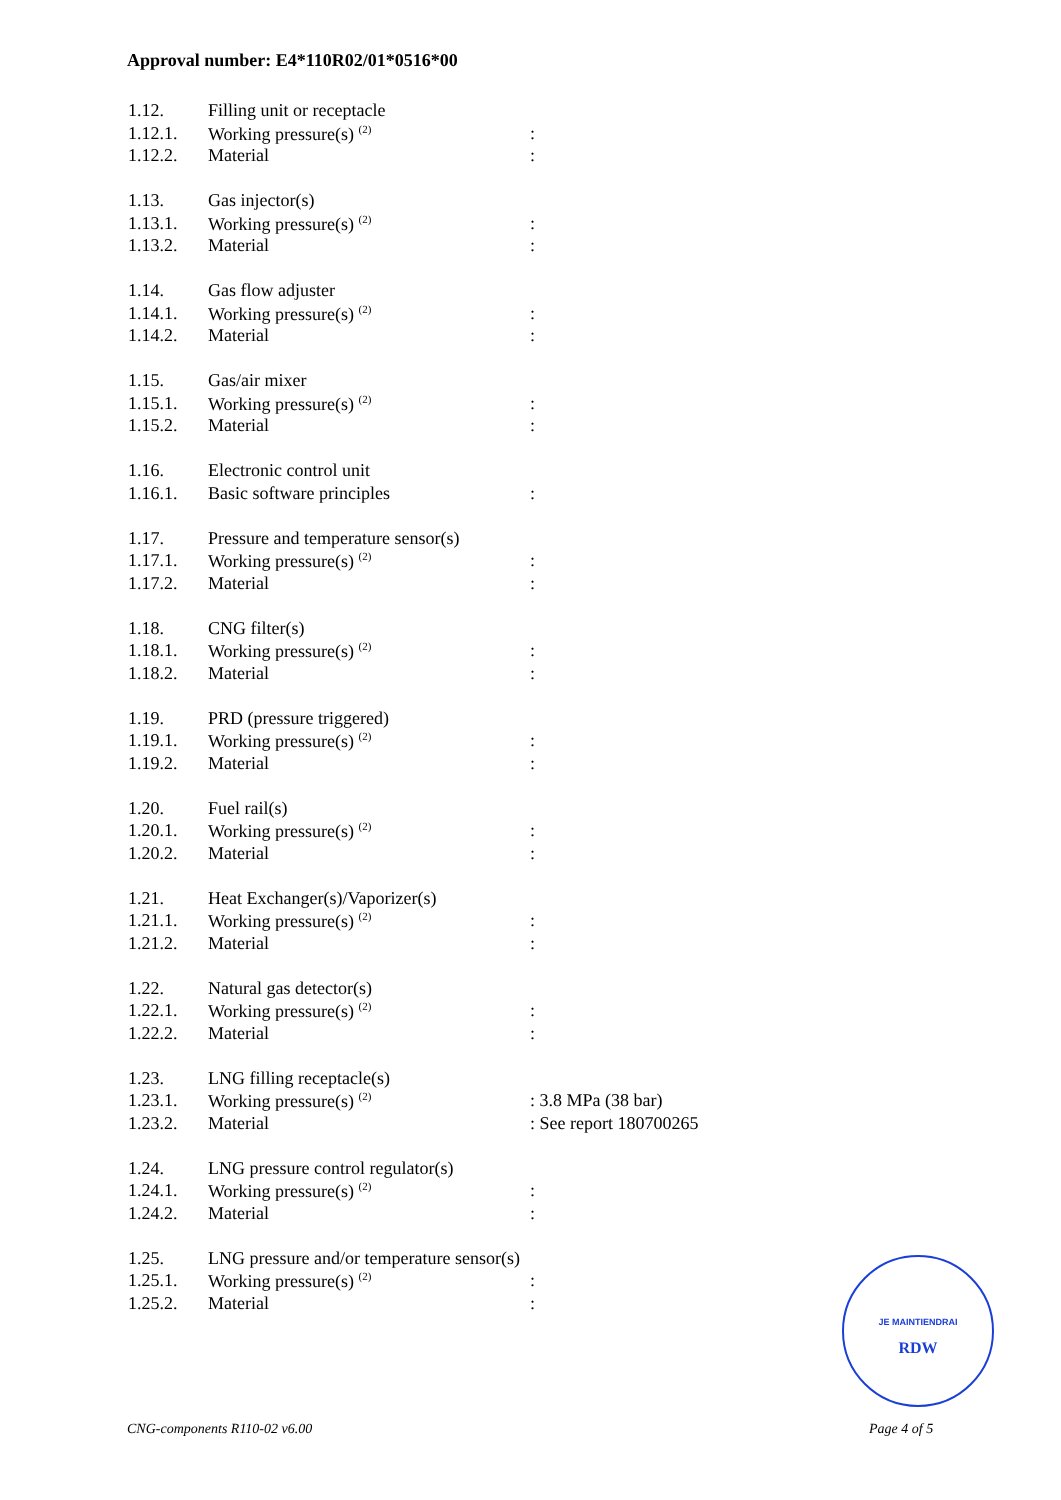Approval number: E4*110R02/01*0516*00
| 1.12. | Filling unit or receptacle | |
| 1.12.1. | Working pressure(s) <sup>(2)</sup> | : |
| 1.12.2. | Material | : |
| 1.13. | Gas injector(s) | |
| 1.13.1. | Working pressure(s) <sup>(2)</sup> | : |
| 1.13.2. | Material | : |
| 1.14. | Gas flow adjuster | |
| 1.14.1. | Working pressure(s) <sup>(2)</sup> | : |
| 1.14.2. | Material | : |
| 1.15. | Gas/air mixer | |
| 1.15.1. | Working pressure(s) <sup>(2)</sup> | : |
| 1.15.2. | Material | : |
| 1.16. | Electronic control unit | |
| 1.16.1. | Basic software principles | : |
| 1.17. | Pressure and temperature sensor(s) | |
| 1.17.1. | Working pressure(s) <sup>(2)</sup> | : |
| 1.17.2. | Material | : |
| 1.18. | CNG filter(s) | |
| 1.18.1. | Working pressure(s) <sup>(2)</sup> | : |
| 1.18.2. | Material | : |
| 1.19. | PRD (pressure triggered) | |
| 1.19.1. | Working pressure(s) <sup>(2)</sup> | : |
| 1.19.2. | Material | : |
| 1.20. | Fuel rail(s) | |
| 1.20.1. | Working pressure(s) <sup>(2)</sup> | : |
| 1.20.2. | Material | : |
| 1.21. | Heat Exchanger(s)/Vaporizer(s) | |
| 1.21.1. | Working pressure(s) <sup>(2)</sup> | : |
| 1.21.2. | Material | : |
| 1.22. | Natural gas detector(s) | |
| 1.22.1. | Working pressure(s) <sup>(2)</sup> | : |
| 1.22.2. | Material | : |
| 1.23. | LNG filling receptacle(s) | |
| 1.23.1. | Working pressure(s) <sup>(2)</sup> | : 3.8 MPa (38 bar) |
| 1.23.2. | Material | : See report 180700265 |
| 1.24. | LNG pressure control regulator(s) | |
| 1.24.1. | Working pressure(s) <sup>(2)</sup> | : |
| 1.24.2. | Material | : |
| 1.25. | LNG pressure and/or temperature sensor(s) | |
| 1.25.1. | Working pressure(s) <sup>(2)</sup> | : |
| 1.25.2. | Material | : |
JE MAINTIENDRAI
RDW
CNG-components R110-02 v6.00 Page 4 of 5